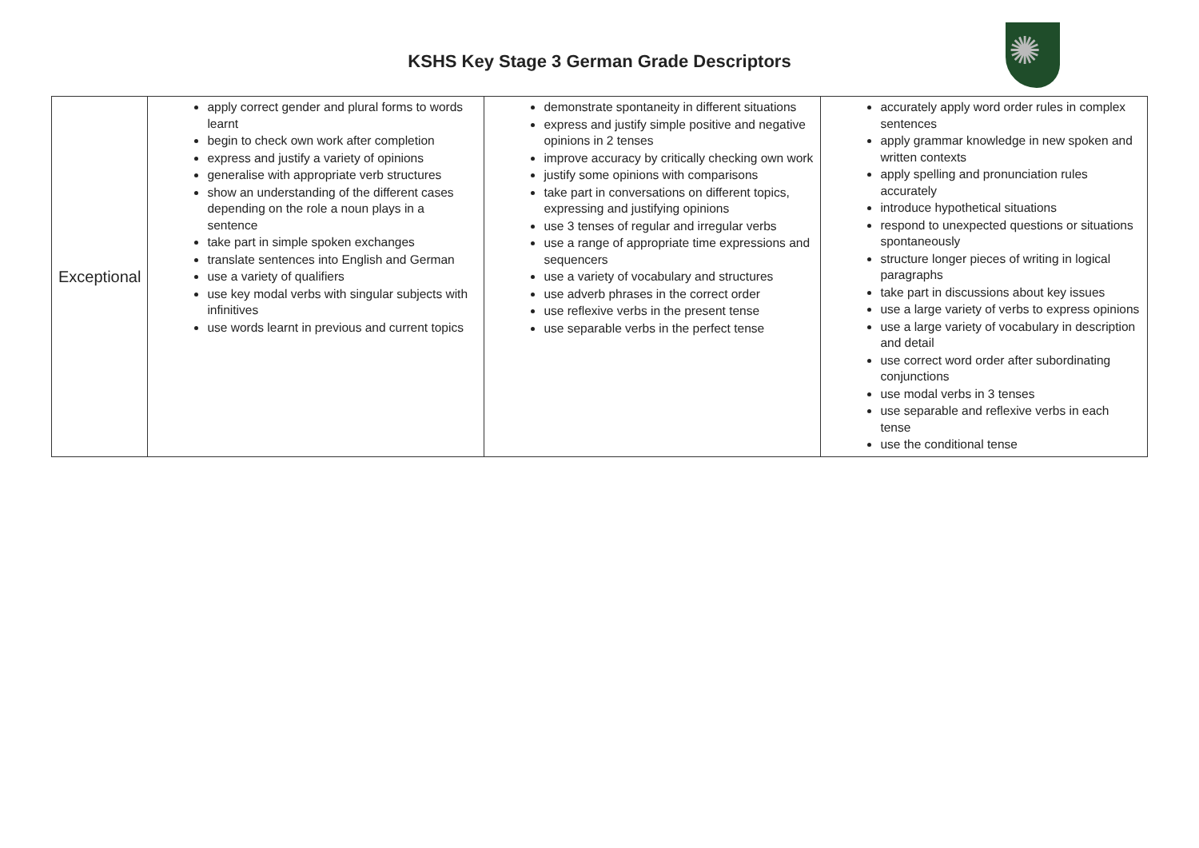✺
KSHS Key Stage 3 German Grade Descriptors
| Exceptional | apply correct gender and plural forms to words learnt begin to check own work after completion express and justify a variety of opinions generalise with appropriate verb structures show an understanding of the different cases depending on the role a noun plays in a sentence take part in simple spoken exchanges translate sentences into English and German use a variety of qualifiers use key modal verbs with singular subjects with infinitives use words learnt in previous and current topics | demonstrate spontaneity in different situations express and justify simple positive and negative opinions in 2 tenses improve accuracy by critically checking own work justify some opinions with comparisons take part in conversations on different topics, expressing and justifying opinions use 3 tenses of regular and irregular verbs use a range of appropriate time expressions and sequencers use a variety of vocabulary and structures use adverb phrases in the correct order use reflexive verbs in the present tense use separable verbs in the perfect tense | accurately apply word order rules in complex sentences apply grammar knowledge in new spoken and written contexts apply spelling and pronunciation rules accurately introduce hypothetical situations respond to unexpected questions or situations spontaneously structure longer pieces of writing in logical paragraphs take part in discussions about key issues use a large variety of verbs to express opinions use a large variety of vocabulary in description and detail use correct word order after subordinating conjunctions use modal verbs in 3 tenses use separable and reflexive verbs in each tense use the conditional tense |